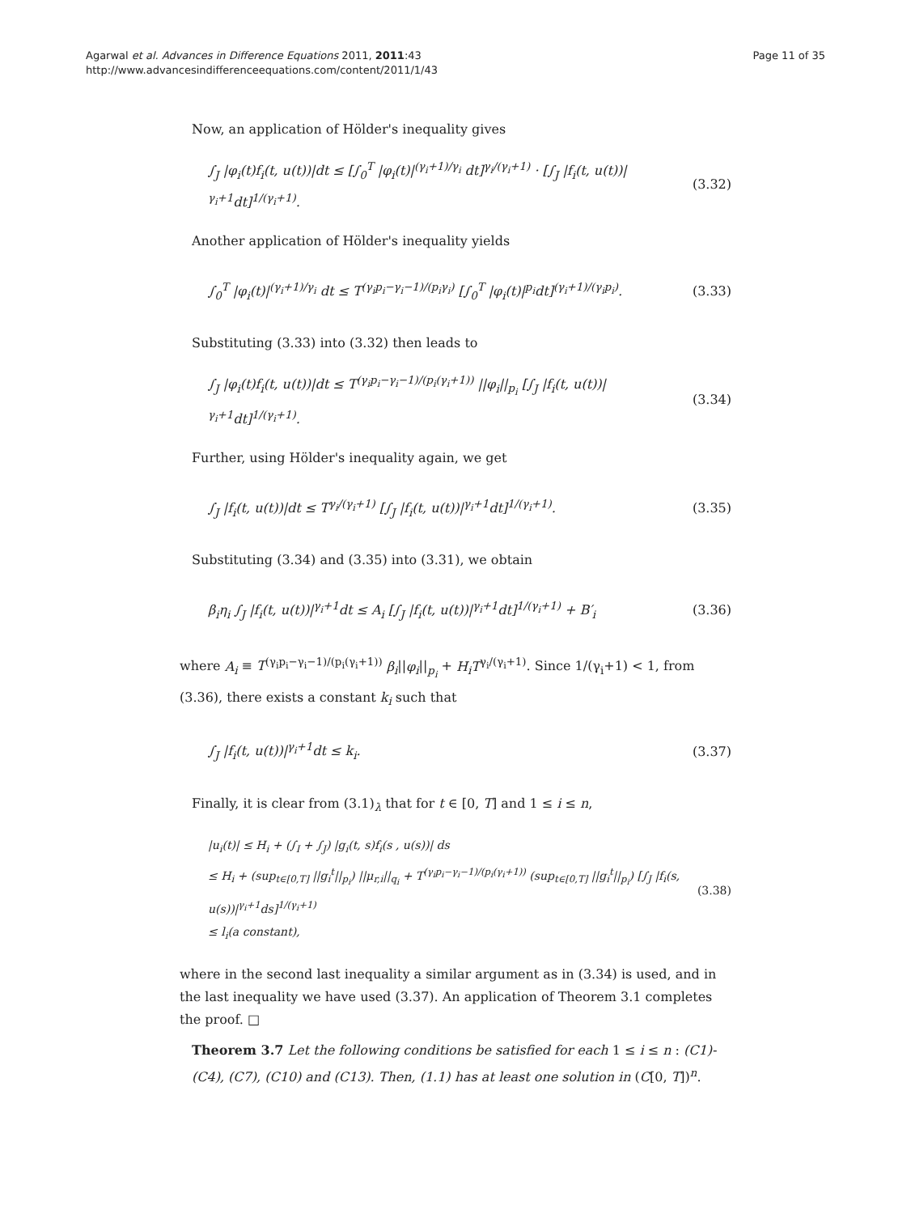Agarwal et al. Advances in Difference Equations 2011, 2011:43
http://www.advancesindifferenceequations.com/content/2011/1/43
Page 11 of 35
Now, an application of Hölder's inequality gives
∫<sub>J</sub> |φ<sub>i</sub>(t)f<sub>i</sub>(t, u(t))|dt ≤ [∫<sub>0</sub><sup>T</sup> |φ<sub>i</sub>(t)|<sup>(γ<sub>i</sub>+1)/γ<sub>i</sub></sup> dt]<sup>γ<sub>i</sub>/(γ<sub>i</sub>+1)</sup> · [∫<sub>J</sub> |f<sub>i</sub>(t, u(t))|<sup>γ<sub>i</sub>+1</sup>dt]<sup>1/(γ<sub>i</sub>+1)</sup>.
(3.32)
Another application of Hölder's inequality yields
∫<sub>0</sub><sup>T</sup> |φ<sub>i</sub>(t)|<sup>(γ<sub>i</sub>+1)/γ<sub>i</sub></sup> dt ≤ T<sup>(γ<sub>i</sub>p<sub>i</sub>−γ<sub>i</sub>−1)/(p<sub>i</sub>γ<sub>i</sub>)</sup> [∫<sub>0</sub><sup>T</sup> |φ<sub>i</sub>(t)|<sup>p<sub>i</sub></sup>dt]<sup>(γ<sub>i</sub>+1)/(γ<sub>i</sub>p<sub>i</sub>)</sup>.
(3.33)
Substituting (3.33) into (3.32) then leads to
∫<sub>J</sub> |φ<sub>i</sub>(t)f<sub>i</sub>(t, u(t))|dt ≤ T<sup>(γ<sub>i</sub>p<sub>i</sub>−γ<sub>i</sub>−1)/(p<sub>i</sub>(γ<sub>i</sub>+1))</sup> ||φ<sub>i</sub>||<sub>p<sub>i</sub></sub> [∫<sub>J</sub> |f<sub>i</sub>(t, u(t))|<sup>γ<sub>i</sub>+1</sup>dt]<sup>1/(γ<sub>i</sub>+1)</sup>.
(3.34)
Further, using Hölder's inequality again, we get
∫<sub>J</sub> |f<sub>i</sub>(t, u(t))|dt ≤ T<sup>γ<sub>i</sub>/(γ<sub>i</sub>+1)</sup> [∫<sub>J</sub> |f<sub>i</sub>(t, u(t))|<sup>γ<sub>i</sub>+1</sup>dt]<sup>1/(γ<sub>i</sub>+1)</sup>.
(3.35)
Substituting (3.34) and (3.35) into (3.31), we obtain
β<sub>i</sub>η<sub>i</sub> ∫<sub>J</sub> |f<sub>i</sub>(t, u(t))|<sup>γ<sub>i</sub>+1</sup>dt ≤ A<sub>i</sub> [∫<sub>J</sub> |f<sub>i</sub>(t, u(t))|<sup>γ<sub>i</sub>+1</sup>dt]<sup>1/(γ<sub>i</sub>+1)</sup> + B′<sub>i</sub>
(3.36)
where A<sub>i</sub> ≡ T<sup>(γ<sub>i</sub>p<sub>i</sub>−γ<sub>i</sub>−1)/(p<sub>i</sub>(γ<sub>i</sub>+1))</sup> β<sub>i</sub>||φ<sub>i</sub>||<sub>p<sub>i</sub></sub> + H<sub>i</sub>T<sup>γ<sub>i</sub>/(γ<sub>i</sub>+1)</sup>. Since 1/(γ<sub>i</sub>+1) < 1, from (3.36), there exists a constant k<sub>i</sub> such that
∫<sub>J</sub> |f<sub>i</sub>(t, u(t))|<sup>γ<sub>i</sub>+1</sup>dt ≤ k<sub>i</sub>. (3.37)
Finally, it is clear from (3.1)<sub>λ</sub> that for t ∈ [0, T] and 1 ≤ i ≤ n,
|u<sub>i</sub>(t)| ≤ H<sub>i</sub> + (∫<sub>I</sub> + ∫<sub>J</sub>) |g<sub>i</sub>(t, s)f<sub>i</sub>(s , u(s))| ds
≤ H<sub>i</sub> + (sup<sub>t∈[0,T]</sub> ||g<sub>i</sub><sup>t</sup>||<sub>p<sub>i</sub></sub>) ||μ<sub>r,i</sub>||<sub>q<sub>i</sub></sub> + T<sup>(γ<sub>i</sub>p<sub>i</sub>−γ<sub>i</sub>−1)/(p<sub>i</sub>(γ<sub>i</sub>+1))</sup> (sup<sub>t∈[0,T]</sub> ||g<sub>i</sub><sup>t</sup>||<sub>p<sub>i</sub></sub>) [∫<sub>J</sub> |f<sub>i</sub>(s, u(s))|<sup>γ<sub>i</sub>+1</sup>ds]<sup>1/(γ<sub>i</sub>+1)</sup>
≤ l<sub>i</sub>(a constant),
(3.38)
where in the second last inequality a similar argument as in (3.34) is used, and in the last inequality we have used (3.37). An application of Theorem 3.1 completes the proof. □
Theorem 3.7 Let the following conditions be satisfied for each 1 ≤ i ≤ n : (C1)-(C4), (C7), (C10) and (C13). Then, (1.1) has at least one solution in (C[0, T])<sup>n</sup>.